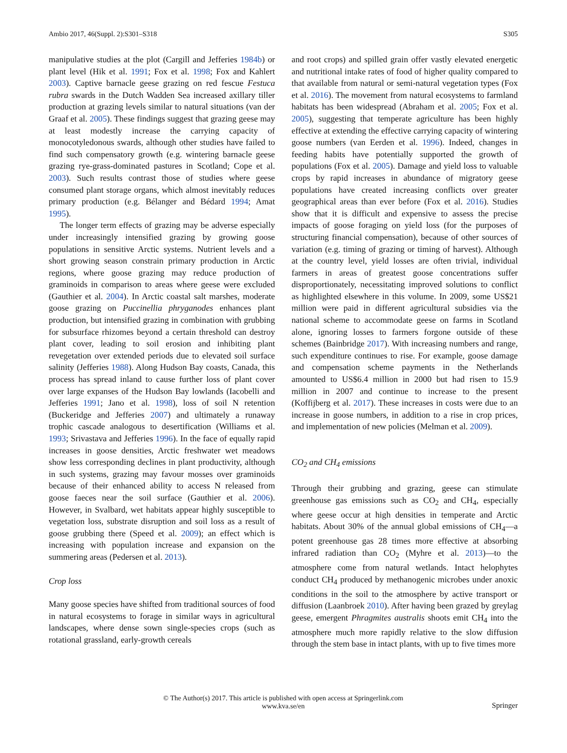Ambio 2017, 46(Suppl. 2):S301–S318 S305
manipulative studies at the plot (Cargill and Jefferies 1984b) or plant level (Hik et al. 1991; Fox et al. 1998; Fox and Kahlert 2003). Captive barnacle geese grazing on red fescue Festuca rubra swards in the Dutch Wadden Sea increased axillary tiller production at grazing levels similar to natural situations (van der Graaf et al. 2005). These findings suggest that grazing geese may at least modestly increase the carrying capacity of monocotyledonous swards, although other studies have failed to find such compensatory growth (e.g. wintering barnacle geese grazing rye-grass-dominated pastures in Scotland; Cope et al. 2003). Such results contrast those of studies where geese consumed plant storage organs, which almost inevitably reduces primary production (e.g. Bélanger and Bédard 1994; Amat 1995).
The longer term effects of grazing may be adverse especially under increasingly intensified grazing by growing goose populations in sensitive Arctic systems. Nutrient levels and a short growing season constrain primary production in Arctic regions, where goose grazing may reduce production of graminoids in comparison to areas where geese were excluded (Gauthier et al. 2004). In Arctic coastal salt marshes, moderate goose grazing on Puccinellia phryganodes enhances plant production, but intensified grazing in combination with grubbing for subsurface rhizomes beyond a certain threshold can destroy plant cover, leading to soil erosion and inhibiting plant revegetation over extended periods due to elevated soil surface salinity (Jefferies 1988). Along Hudson Bay coasts, Canada, this process has spread inland to cause further loss of plant cover over large expanses of the Hudson Bay lowlands (Iacobelli and Jefferies 1991; Jano et al. 1998), loss of soil N retention (Buckeridge and Jefferies 2007) and ultimately a runaway trophic cascade analogous to desertification (Williams et al. 1993; Srivastava and Jefferies 1996). In the face of equally rapid increases in goose densities, Arctic freshwater wet meadows show less corresponding declines in plant productivity, although in such systems, grazing may favour mosses over graminoids because of their enhanced ability to access N released from goose faeces near the soil surface (Gauthier et al. 2006). However, in Svalbard, wet habitats appear highly susceptible to vegetation loss, substrate disruption and soil loss as a result of goose grubbing there (Speed et al. 2009); an effect which is increasing with population increase and expansion on the summering areas (Pedersen et al. 2013).
Crop loss
Many goose species have shifted from traditional sources of food in natural ecosystems to forage in similar ways in agricultural landscapes, where dense sown single-species crops (such as rotational grassland, early-growth cereals
and root crops) and spilled grain offer vastly elevated energetic and nutritional intake rates of food of higher quality compared to that available from natural or semi-natural vegetation types (Fox et al. 2016). The movement from natural ecosystems to farmland habitats has been widespread (Abraham et al. 2005; Fox et al. 2005), suggesting that temperate agriculture has been highly effective at extending the effective carrying capacity of wintering goose numbers (van Eerden et al. 1996). Indeed, changes in feeding habits have potentially supported the growth of populations (Fox et al. 2005). Damage and yield loss to valuable crops by rapid increases in abundance of migratory geese populations have created increasing conflicts over greater geographical areas than ever before (Fox et al. 2016). Studies show that it is difficult and expensive to assess the precise impacts of goose foraging on yield loss (for the purposes of structuring financial compensation), because of other sources of variation (e.g. timing of grazing or timing of harvest). Although at the country level, yield losses are often trivial, individual farmers in areas of greatest goose concentrations suffer disproportionately, necessitating improved solutions to conflict as highlighted elsewhere in this volume. In 2009, some US$21 million were paid in different agricultural subsidies via the national scheme to accommodate geese on farms in Scotland alone, ignoring losses to farmers forgone outside of these schemes (Bainbridge 2017). With increasing numbers and range, such expenditure continues to rise. For example, goose damage and compensation scheme payments in the Netherlands amounted to US$6.4 million in 2000 but had risen to 15.9 million in 2007 and continue to increase to the present (Koffijberg et al. 2017). These increases in costs were due to an increase in goose numbers, in addition to a rise in crop prices, and implementation of new policies (Melman et al. 2009).
CO<sub>2</sub> and CH<sub>4</sub> emissions
Through their grubbing and grazing, geese can stimulate greenhouse gas emissions such as CO<sub>2</sub> and CH<sub>4</sub>, especially where geese occur at high densities in temperate and Arctic habitats. About 30% of the annual global emissions of CH<sub>4</sub>—a potent greenhouse gas 28 times more effective at absorbing infrared radiation than CO<sub>2</sub> (Myhre et al. 2013)—to the atmosphere come from natural wetlands. Intact helophytes conduct CH<sub>4</sub> produced by methanogenic microbes under anoxic conditions in the soil to the atmosphere by active transport or diffusion (Laanbroek 2010). After having been grazed by greylag geese, emergent Phragmites australis shoots emit CH<sub>4</sub> into the atmosphere much more rapidly relative to the slow diffusion through the stem base in intact plants, with up to five times more
© The Author(s) 2017. This article is published with open access at Springerlink.com
www.kva.se/en
Springer